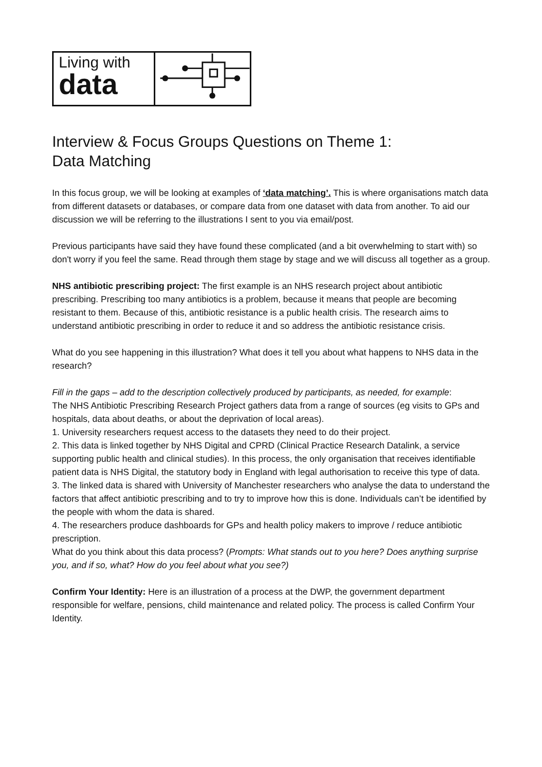Living with
data
Interview & Focus Groups Questions on Theme 1:
Data Matching
In this focus group, we will be looking at examples of ‘data matching’. This is where organisations match data from different datasets or databases, or compare data from one dataset with data from another. To aid our discussion we will be referring to the illustrations I sent to you via email/post.
Previous participants have said they have found these complicated (and a bit overwhelming to start with) so don't worry if you feel the same. Read through them stage by stage and we will discuss all together as a group.
NHS antibiotic prescribing project: The first example is an NHS research project about antibiotic prescribing. Prescribing too many antibiotics is a problem, because it means that people are becoming resistant to them. Because of this, antibiotic resistance is a public health crisis. The research aims to understand antibiotic prescribing in order to reduce it and so address the antibiotic resistance crisis.
What do you see happening in this illustration? What does it tell you about what happens to NHS data in the research?
Fill in the gaps – add to the description collectively produced by participants, as needed, for example:
The NHS Antibiotic Prescribing Research Project gathers data from a range of sources (eg visits to GPs and hospitals, data about deaths, or about the deprivation of local areas).
1. University researchers request access to the datasets they need to do their project.
2. This data is linked together by NHS Digital and CPRD (Clinical Practice Research Datalink, a service supporting public health and clinical studies). In this process, the only organisation that receives identifiable patient data is NHS Digital, the statutory body in England with legal authorisation to receive this type of data.
3. The linked data is shared with University of Manchester researchers who analyse the data to understand the factors that affect antibiotic prescribing and to try to improve how this is done. Individuals can’t be identified by the people with whom the data is shared.
4. The researchers produce dashboards for GPs and health policy makers to improve / reduce antibiotic prescription.
What do you think about this data process? (Prompts: What stands out to you here? Does anything surprise you, and if so, what? How do you feel about what you see?)
Confirm Your Identity: Here is an illustration of a process at the DWP, the government department responsible for welfare, pensions, child maintenance and related policy. The process is called Confirm Your Identity.